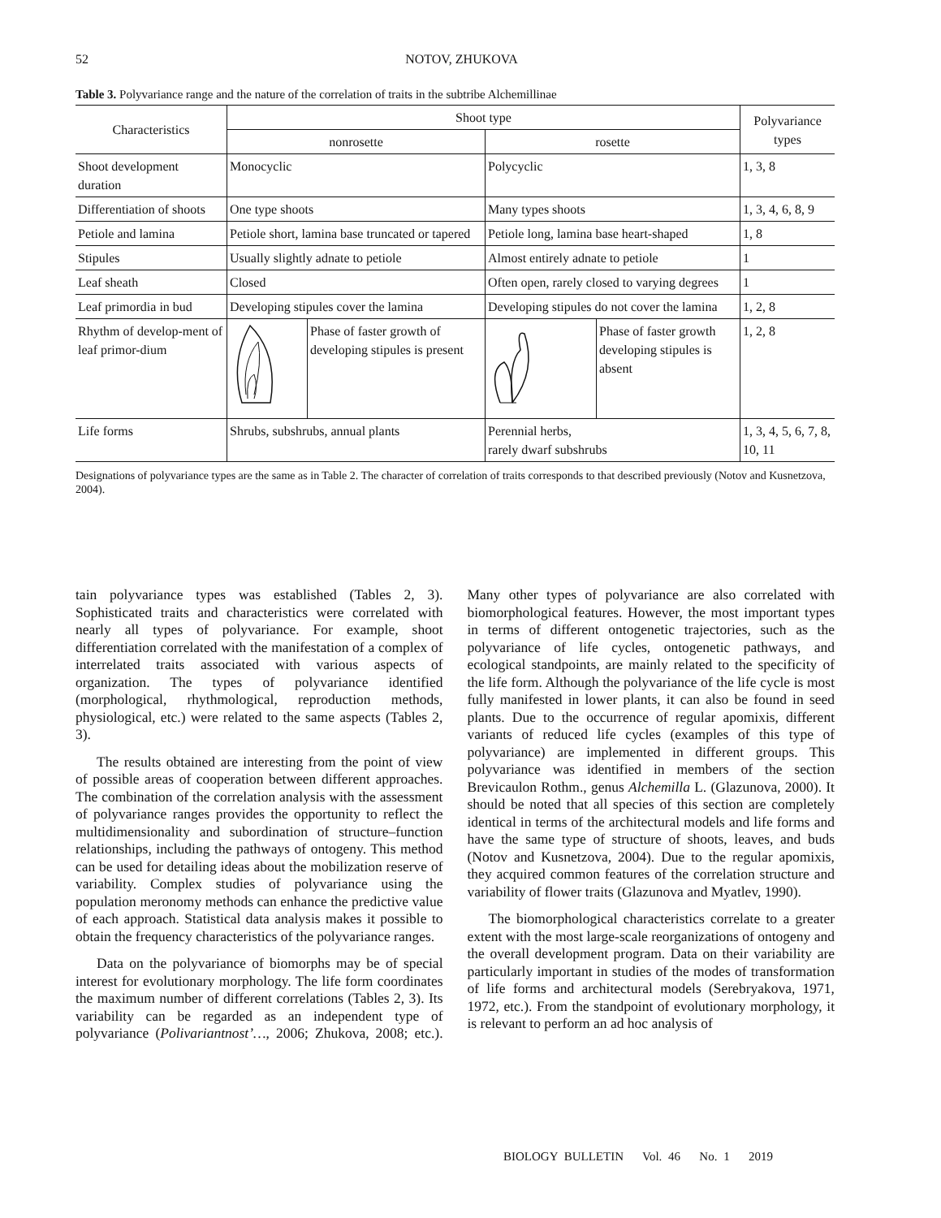52 NOTOV, ZHUKOVA
Table 3. Polyvariance range and the nature of the correlation of traits in the subtribe Alchemillinae
| Characteristics | Shoot type | | | | Polyvariance types |
| --- | --- | --- | --- | --- | --- |
| | nonrosette | | rosette | | |
| Shoot development duration | Monocyclic | | Polycyclic | | 1, 3, 8 |
| Differentiation of shoots | One type shoots | | Many types shoots | | 1, 3, 4, 6, 8, 9 |
| Petiole and lamina | Petiole short, lamina base truncated or tapered | | Petiole long, lamina base heart-shaped | | 1, 8 |
| Stipules | Usually slightly adnate to petiole | | Almost entirely adnate to petiole | | 1 |
| Leaf sheath | Closed | | Often open, rarely closed to varying degrees | | 1 |
| Leaf primordia in bud | Developing stipules cover the lamina | | Developing stipules do not cover the lamina | | 1, 2, 8 |
| Rhythm of develop-ment of leaf primor-dium | | Phase of faster growth of developing stipules is present | | Phase of faster growth developing stipules is absent | 1, 2, 8 |
| Life forms | Shrubs, subshrubs, annual plants | | Perennial herbs, rarely dwarf subshrubs | | 1, 3, 4, 5, 6, 7, 8, 10, 11 |
Designations of polyvariance types are the same as in Table 2. The character of correlation of traits corresponds to that described previously (Notov and Kusnetzova, 2004).
tain polyvariance types was established (Tables 2, 3). Sophisticated traits and characteristics were correlated with nearly all types of polyvariance. For example, shoot differentiation correlated with the manifestation of a complex of interrelated traits associated with various aspects of organization. The types of polyvariance identified (morphological, rhythmological, reproduction methods, physiological, etc.) were related to the same aspects (Tables 2, 3).
The results obtained are interesting from the point of view of possible areas of cooperation between different approaches. The combination of the correlation analysis with the assessment of polyvariance ranges provides the opportunity to reflect the multidimensionality and subordination of structure–function relationships, including the pathways of ontogeny. This method can be used for detailing ideas about the mobilization reserve of variability. Complex studies of polyvariance using the population meronomy methods can enhance the predictive value of each approach. Statistical data analysis makes it possible to obtain the frequency characteristics of the polyvariance ranges.
Data on the polyvariance of biomorphs may be of special interest for evolutionary morphology. The life form coordinates the maximum number of different correlations (Tables 2, 3). Its variability can be regarded as an independent type of polyvariance (Polivariantnost’…, 2006; Zhukova, 2008; etc.). Many other types of polyvariance are also correlated with biomorphological features. However, the most important types in terms of different ontogenetic trajectories, such as the polyvariance of life cycles, ontogenetic pathways, and ecological standpoints, are mainly related to the specificity of the life form. Although the polyvariance of the life cycle is most fully manifested in lower plants, it can also be found in seed plants. Due to the occurrence of regular apomixis, different variants of reduced life cycles (examples of this type of polyvariance) are implemented in different groups. This polyvariance was identified in members of the section Brevicaulon Rothm., genus Alchemilla L. (Glazunova, 2000). It should be noted that all species of this section are completely identical in terms of the architectural models and life forms and have the same type of structure of shoots, leaves, and buds (Notov and Kusnetzova, 2004). Due to the regular apomixis, they acquired common features of the correlation structure and variability of flower traits (Glazunova and Myatlev, 1990).
The biomorphological characteristics correlate to a greater extent with the most large-scale reorganizations of ontogeny and the overall development program. Data on their variability are particularly important in studies of the modes of transformation of life forms and architectural models (Serebryakova, 1971, 1972, etc.). From the standpoint of evolutionary morphology, it is relevant to perform an ad hoc analysis of
BIOLOGY BULLETIN Vol. 46 No. 1 2019